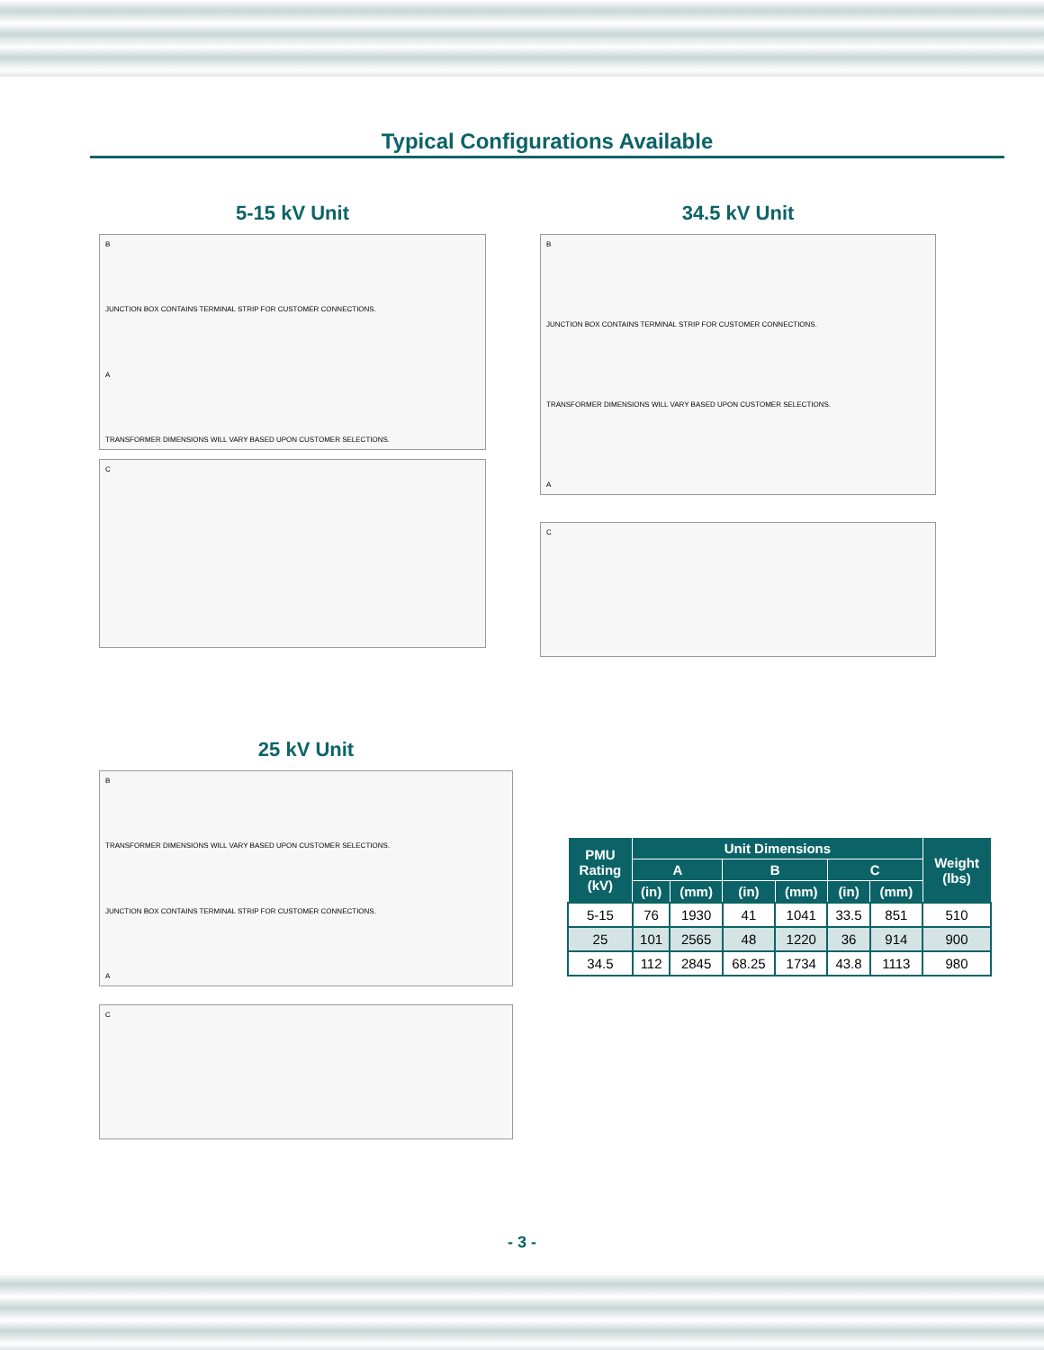Typical Configurations Available
5-15 kV Unit
B
JUNCTION BOX CONTAINS TERMINAL STRIP FOR CUSTOMER CONNECTIONS.
A
TRANSFORMER DIMENSIONS WILL VARY BASED UPON CUSTOMER SELECTIONS.
C
34.5 kV Unit
B
JUNCTION BOX CONTAINS TERMINAL STRIP FOR CUSTOMER CONNECTIONS.
TRANSFORMER DIMENSIONS WILL VARY BASED UPON CUSTOMER SELECTIONS.
A
C
25 kV Unit
B
TRANSFORMER DIMENSIONS WILL VARY BASED UPON CUSTOMER SELECTIONS.
JUNCTION BOX CONTAINS TERMINAL STRIP FOR CUSTOMER CONNECTIONS.
A
C
| PMU Rating (kV) | Unit Dimensions | | | | | | Weight (lbs) |
| --- | --- | --- | --- | --- | --- | --- | --- |
| | A | | B | | C | | |
| | (in) | (mm) | (in) | (mm) | (in) | (mm) | |
| 5-15 | 76 | 1930 | 41 | 1041 | 33.5 | 851 | 510 |
| 25 | 101 | 2565 | 48 | 1220 | 36 | 914 | 900 |
| 34.5 | 112 | 2845 | 68.25 | 1734 | 43.8 | 1113 | 980 |
- 3 -